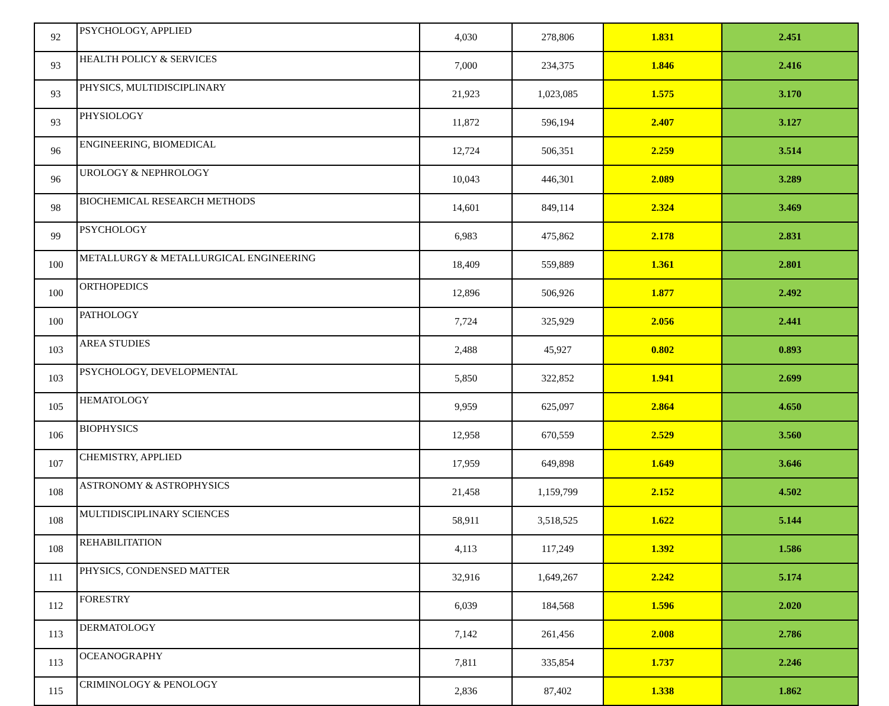| 92 | PSYCHOLOGY, APPLIED | 4,030 | 278,806 | 1.831 | 2.451 |
| 93 | HEALTH POLICY & SERVICES | 7,000 | 234,375 | 1.846 | 2.416 |
| 93 | PHYSICS, MULTIDISCIPLINARY | 21,923 | 1,023,085 | 1.575 | 3.170 |
| 93 | PHYSIOLOGY | 11,872 | 596,194 | 2.407 | 3.127 |
| 96 | ENGINEERING, BIOMEDICAL | 12,724 | 506,351 | 2.259 | 3.514 |
| 96 | UROLOGY & NEPHROLOGY | 10,043 | 446,301 | 2.089 | 3.289 |
| 98 | BIOCHEMICAL RESEARCH METHODS | 14,601 | 849,114 | 2.324 | 3.469 |
| 99 | PSYCHOLOGY | 6,983 | 475,862 | 2.178 | 2.831 |
| 100 | METALLURGY & METALLURGICAL ENGINEERING | 18,409 | 559,889 | 1.361 | 2.801 |
| 100 | ORTHOPEDICS | 12,896 | 506,926 | 1.877 | 2.492 |
| 100 | PATHOLOGY | 7,724 | 325,929 | 2.056 | 2.441 |
| 103 | AREA STUDIES | 2,488 | 45,927 | 0.802 | 0.893 |
| 103 | PSYCHOLOGY, DEVELOPMENTAL | 5,850 | 322,852 | 1.941 | 2.699 |
| 105 | HEMATOLOGY | 9,959 | 625,097 | 2.864 | 4.650 |
| 106 | BIOPHYSICS | 12,958 | 670,559 | 2.529 | 3.560 |
| 107 | CHEMISTRY, APPLIED | 17,959 | 649,898 | 1.649 | 3.646 |
| 108 | ASTRONOMY & ASTROPHYSICS | 21,458 | 1,159,799 | 2.152 | 4.502 |
| 108 | MULTIDISCIPLINARY SCIENCES | 58,911 | 3,518,525 | 1.622 | 5.144 |
| 108 | REHABILITATION | 4,113 | 117,249 | 1.392 | 1.586 |
| 111 | PHYSICS, CONDENSED MATTER | 32,916 | 1,649,267 | 2.242 | 5.174 |
| 112 | FORESTRY | 6,039 | 184,568 | 1.596 | 2.020 |
| 113 | DERMATOLOGY | 7,142 | 261,456 | 2.008 | 2.786 |
| 113 | OCEANOGRAPHY | 7,811 | 335,854 | 1.737 | 2.246 |
| 115 | CRIMINOLOGY & PENOLOGY | 2,836 | 87,402 | 1.338 | 1.862 |